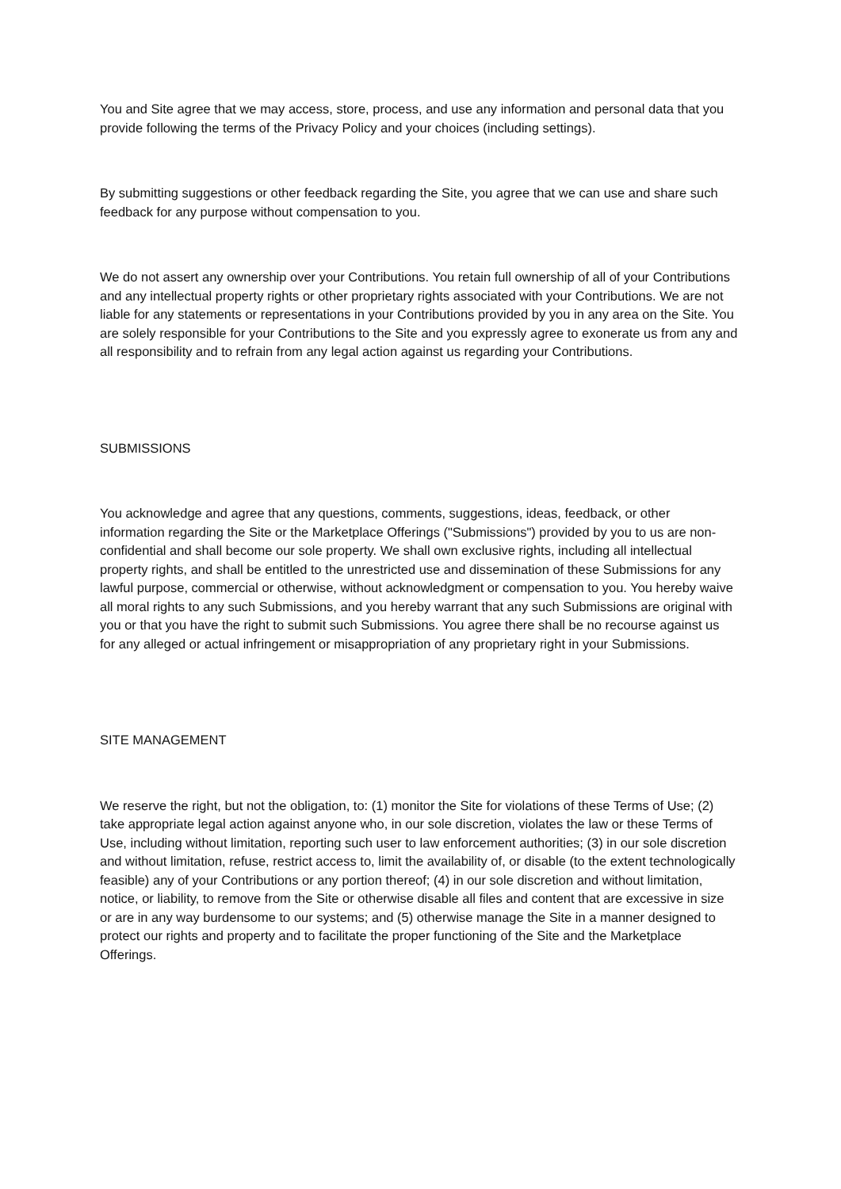You and Site agree that we may access, store, process, and use any information and personal data that you provide following the terms of the Privacy Policy and your choices (including settings).
By submitting suggestions or other feedback regarding the Site, you agree that we can use and share such feedback for any purpose without compensation to you.
We do not assert any ownership over your Contributions. You retain full ownership of all of your Contributions and any intellectual property rights or other proprietary rights associated with your Contributions. We are not liable for any statements or representations in your Contributions provided by you in any area on the Site. You are solely responsible for your Contributions to the Site and you expressly agree to exonerate us from any and all responsibility and to refrain from any legal action against us regarding your Contributions.
SUBMISSIONS
You acknowledge and agree that any questions, comments, suggestions, ideas, feedback, or other information regarding the Site or the Marketplace Offerings ("Submissions") provided by you to us are non-confidential and shall become our sole property. We shall own exclusive rights, including all intellectual property rights, and shall be entitled to the unrestricted use and dissemination of these Submissions for any lawful purpose, commercial or otherwise, without acknowledgment or compensation to you. You hereby waive all moral rights to any such Submissions, and you hereby warrant that any such Submissions are original with you or that you have the right to submit such Submissions. You agree there shall be no recourse against us for any alleged or actual infringement or misappropriation of any proprietary right in your Submissions.
SITE MANAGEMENT
We reserve the right, but not the obligation, to: (1) monitor the Site for violations of these Terms of Use; (2) take appropriate legal action against anyone who, in our sole discretion, violates the law or these Terms of Use, including without limitation, reporting such user to law enforcement authorities; (3) in our sole discretion and without limitation, refuse, restrict access to, limit the availability of, or disable (to the extent technologically feasible) any of your Contributions or any portion thereof; (4) in our sole discretion and without limitation, notice, or liability, to remove from the Site or otherwise disable all files and content that are excessive in size or are in any way burdensome to our systems; and (5) otherwise manage the Site in a manner designed to protect our rights and property and to facilitate the proper functioning of the Site and the Marketplace Offerings.